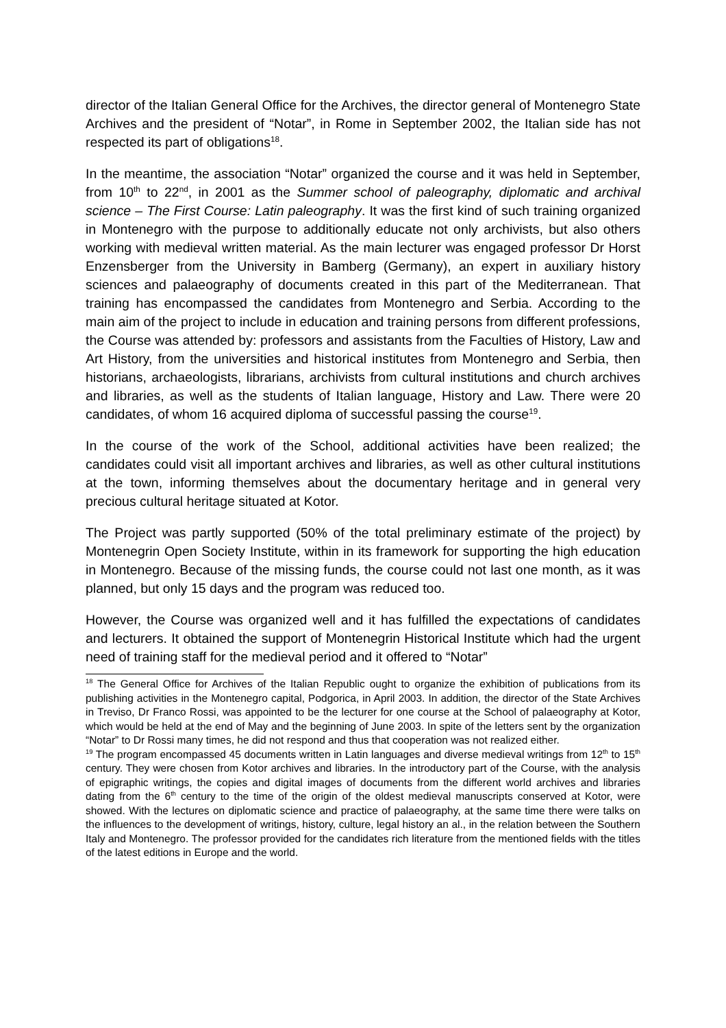director of the Italian General Office for the Archives, the director general of Montenegro State Archives and the president of “Notar”, in Rome in September 2002, the Italian side has not respected its part of obligations<sup>18</sup>.
In the meantime, the association “Notar” organized the course and it was held in September, from 10<sup>th</sup> to 22<sup>nd</sup>, in 2001 as the Summer school of paleography, diplomatic and archival science – The First Course: Latin paleography. It was the first kind of such training organized in Montenegro with the purpose to additionally educate not only archivists, but also others working with medieval written material. As the main lecturer was engaged professor Dr Horst Enzensberger from the University in Bamberg (Germany), an expert in auxiliary history sciences and palaeography of documents created in this part of the Mediterranean. That training has encompassed the candidates from Montenegro and Serbia. According to the main aim of the project to include in education and training persons from different professions, the Course was attended by: professors and assistants from the Faculties of History, Law and Art History, from the universities and historical institutes from Montenegro and Serbia, then historians, archaeologists, librarians, archivists from cultural institutions and church archives and libraries, as well as the students of Italian language, History and Law. There were 20 candidates, of whom 16 acquired diploma of successful passing the course<sup>19</sup>.
In the course of the work of the School, additional activities have been realized; the candidates could visit all important archives and libraries, as well as other cultural institutions at the town, informing themselves about the documentary heritage and in general very precious cultural heritage situated at Kotor.
The Project was partly supported (50% of the total preliminary estimate of the project) by Montenegrin Open Society Institute, within in its framework for supporting the high education in Montenegro. Because of the missing funds, the course could not last one month, as it was planned, but only 15 days and the program was reduced too.
However, the Course was organized well and it has fulfilled the expectations of candidates and lecturers. It obtained the support of Montenegrin Historical Institute which had the urgent need of training staff for the medieval period and it offered to “Notar”
<sup>18</sup> The General Office for Archives of the Italian Republic ought to organize the exhibition of publications from its publishing activities in the Montenegro capital, Podgorica, in April 2003. In addition, the director of the State Archives in Treviso, Dr Franco Rossi, was appointed to be the lecturer for one course at the School of palaeography at Kotor, which would be held at the end of May and the beginning of June 2003. In spite of the letters sent by the organization “Notar” to Dr Rossi many times, he did not respond and thus that cooperation was not realized either.
<sup>19</sup> The program encompassed 45 documents written in Latin languages and diverse medieval writings from 12<sup>th</sup> to 15<sup>th</sup> century. They were chosen from Kotor archives and libraries. In the introductory part of the Course, with the analysis of epigraphic writings, the copies and digital images of documents from the different world archives and libraries dating from the 6<sup>th</sup> century to the time of the origin of the oldest medieval manuscripts conserved at Kotor, were showed. With the lectures on diplomatic science and practice of palaeography, at the same time there were talks on the influences to the development of writings, history, culture, legal history an al., in the relation between the Southern Italy and Montenegro. The professor provided for the candidates rich literature from the mentioned fields with the titles of the latest editions in Europe and the world.